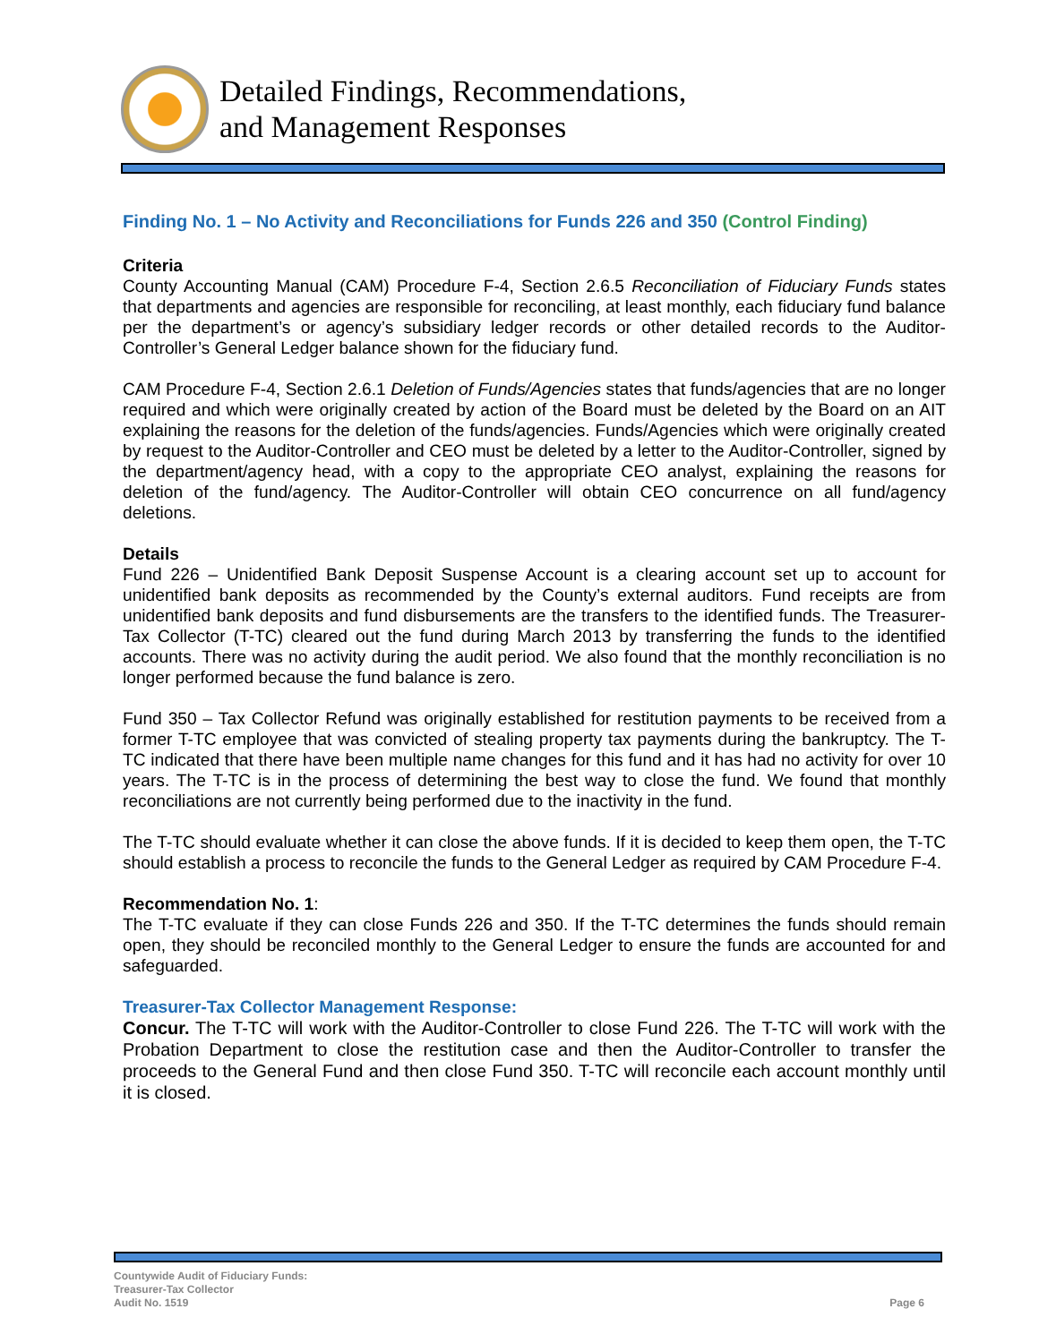Detailed Findings, Recommendations,
and Management Responses
Finding No. 1 – No Activity and Reconciliations for Funds 226 and 350 (Control Finding)
Criteria
County Accounting Manual (CAM) Procedure F-4, Section 2.6.5 Reconciliation of Fiduciary Funds states that departments and agencies are responsible for reconciling, at least monthly, each fiduciary fund balance per the department’s or agency’s subsidiary ledger records or other detailed records to the Auditor-Controller’s General Ledger balance shown for the fiduciary fund.
CAM Procedure F-4, Section 2.6.1 Deletion of Funds/Agencies states that funds/agencies that are no longer required and which were originally created by action of the Board must be deleted by the Board on an AIT explaining the reasons for the deletion of the funds/agencies. Funds/Agencies which were originally created by request to the Auditor-Controller and CEO must be deleted by a letter to the Auditor-Controller, signed by the department/agency head, with a copy to the appropriate CEO analyst, explaining the reasons for deletion of the fund/agency. The Auditor-Controller will obtain CEO concurrence on all fund/agency deletions.
Details
Fund 226 – Unidentified Bank Deposit Suspense Account is a clearing account set up to account for unidentified bank deposits as recommended by the County’s external auditors. Fund receipts are from unidentified bank deposits and fund disbursements are the transfers to the identified funds. The Treasurer-Tax Collector (T-TC) cleared out the fund during March 2013 by transferring the funds to the identified accounts. There was no activity during the audit period. We also found that the monthly reconciliation is no longer performed because the fund balance is zero.
Fund 350 – Tax Collector Refund was originally established for restitution payments to be received from a former T-TC employee that was convicted of stealing property tax payments during the bankruptcy. The T-TC indicated that there have been multiple name changes for this fund and it has had no activity for over 10 years. The T-TC is in the process of determining the best way to close the fund. We found that monthly reconciliations are not currently being performed due to the inactivity in the fund.
The T-TC should evaluate whether it can close the above funds. If it is decided to keep them open, the T-TC should establish a process to reconcile the funds to the General Ledger as required by CAM Procedure F-4.
Recommendation No. 1:
The T-TC evaluate if they can close Funds 226 and 350. If the T-TC determines the funds should remain open, they should be reconciled monthly to the General Ledger to ensure the funds are accounted for and safeguarded.
Treasurer-Tax Collector Management Response:
Concur. The T-TC will work with the Auditor-Controller to close Fund 226. The T-TC will work with the Probation Department to close the restitution case and then the Auditor-Controller to transfer the proceeds to the General Fund and then close Fund 350. T-TC will reconcile each account monthly until it is closed.
Countywide Audit of Fiduciary Funds:
Treasurer-Tax Collector
Audit No. 1519
Page 6